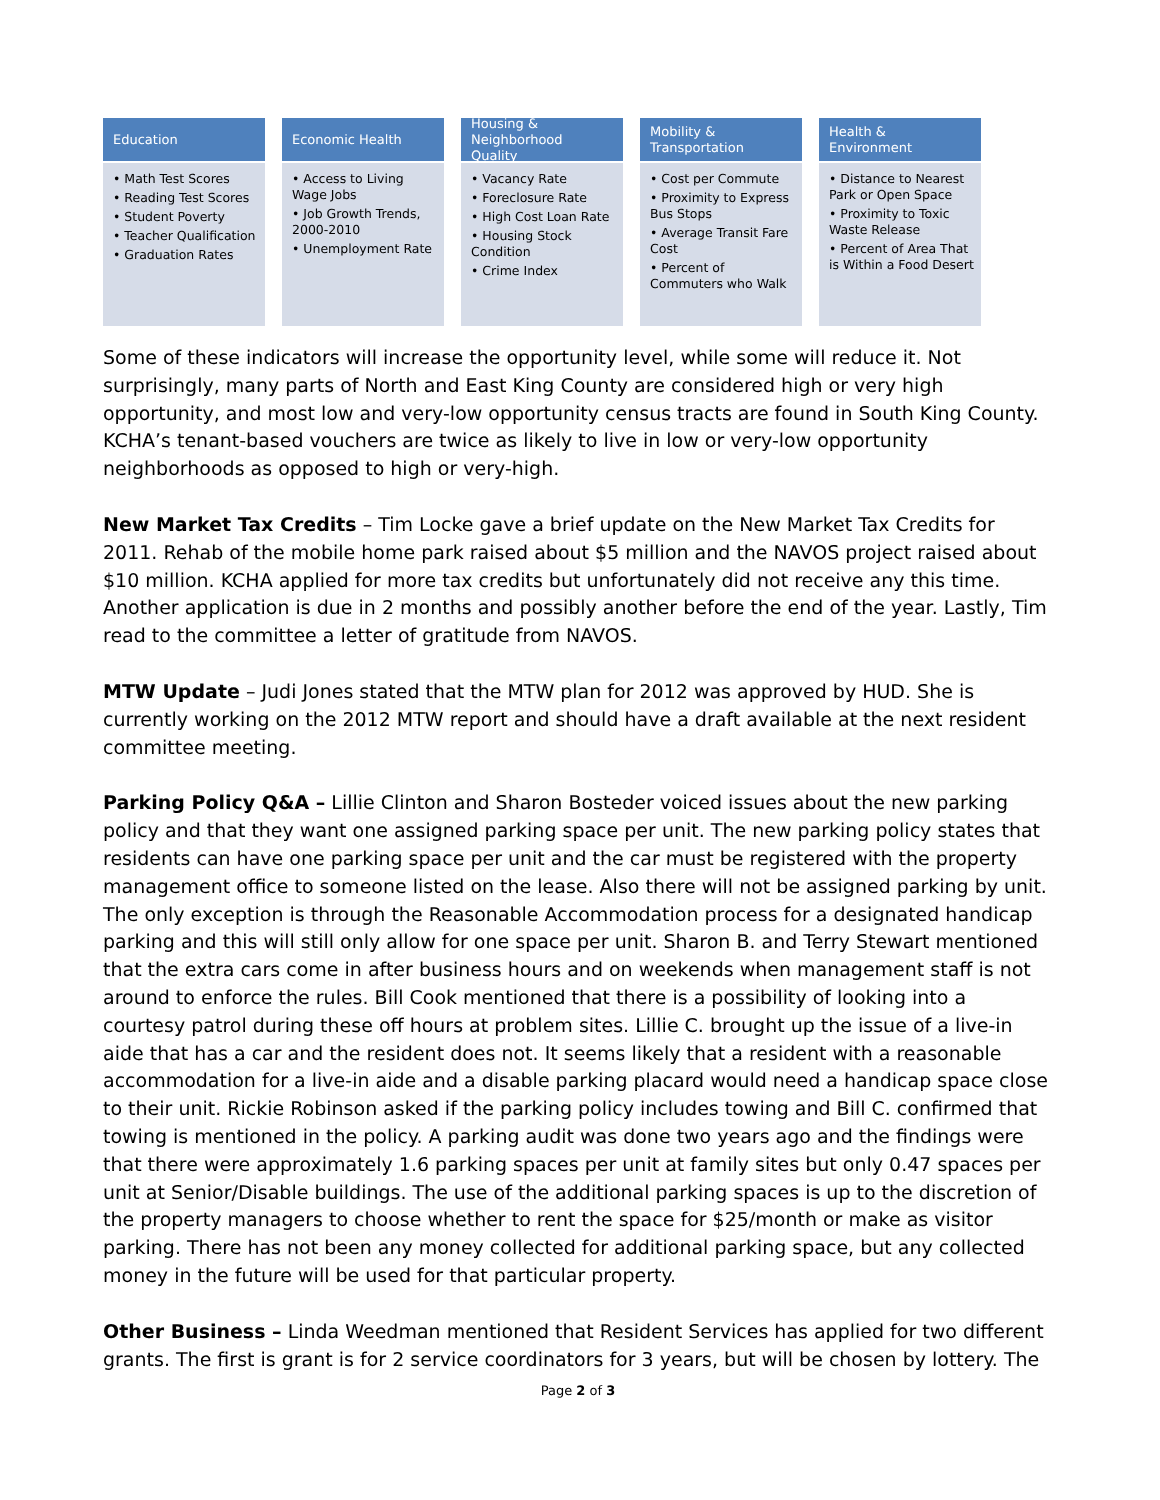Education
• Math Test Scores
• Reading Test Scores
• Student Poverty
• Teacher Qualification
• Graduation Rates
Economic Health
• Access to Living Wage Jobs
• Job Growth Trends, 2000-2010
• Unemployment Rate
Housing & Neighborhood Quality
• Vacancy Rate
• Foreclosure Rate
• High Cost Loan Rate
• Housing Stock Condition
• Crime Index
Mobility & Transportation
• Cost per Commute
• Proximity to Express Bus Stops
• Average Transit Fare Cost
• Percent of Commuters who Walk
Health & Environment
• Distance to Nearest Park or Open Space
• Proximity to Toxic Waste Release
• Percent of Area That is Within a Food Desert
Some of these indicators will increase the opportunity level, while some will reduce it. Not surprisingly, many parts of North and East King County are considered high or very high opportunity, and most low and very-low opportunity census tracts are found in South King County. KCHA’s tenant-based vouchers are twice as likely to live in low or very-low opportunity neighborhoods as opposed to high or very-high.
New Market Tax Credits – Tim Locke gave a brief update on the New Market Tax Credits for 2011. Rehab of the mobile home park raised about $5 million and the NAVOS project raised about $10 million. KCHA applied for more tax credits but unfortunately did not receive any this time. Another application is due in 2 months and possibly another before the end of the year. Lastly, Tim read to the committee a letter of gratitude from NAVOS.
MTW Update – Judi Jones stated that the MTW plan for 2012 was approved by HUD. She is currently working on the 2012 MTW report and should have a draft available at the next resident committee meeting.
Parking Policy Q&A – Lillie Clinton and Sharon Bosteder voiced issues about the new parking policy and that they want one assigned parking space per unit. The new parking policy states that residents can have one parking space per unit and the car must be registered with the property management office to someone listed on the lease. Also there will not be assigned parking by unit. The only exception is through the Reasonable Accommodation process for a designated handicap parking and this will still only allow for one space per unit. Sharon B. and Terry Stewart mentioned that the extra cars come in after business hours and on weekends when management staff is not around to enforce the rules. Bill Cook mentioned that there is a possibility of looking into a courtesy patrol during these off hours at problem sites. Lillie C. brought up the issue of a live-in aide that has a car and the resident does not. It seems likely that a resident with a reasonable accommodation for a live-in aide and a disable parking placard would need a handicap space close to their unit. Rickie Robinson asked if the parking policy includes towing and Bill C. confirmed that towing is mentioned in the policy. A parking audit was done two years ago and the findings were that there were approximately 1.6 parking spaces per unit at family sites but only 0.47 spaces per unit at Senior/Disable buildings. The use of the additional parking spaces is up to the discretion of the property managers to choose whether to rent the space for $25/month or make as visitor parking. There has not been any money collected for additional parking space, but any collected money in the future will be used for that particular property.
Other Business – Linda Weedman mentioned that Resident Services has applied for two different grants. The first is grant is for 2 service coordinators for 3 years, but will be chosen by lottery. The
Page 2 of 3